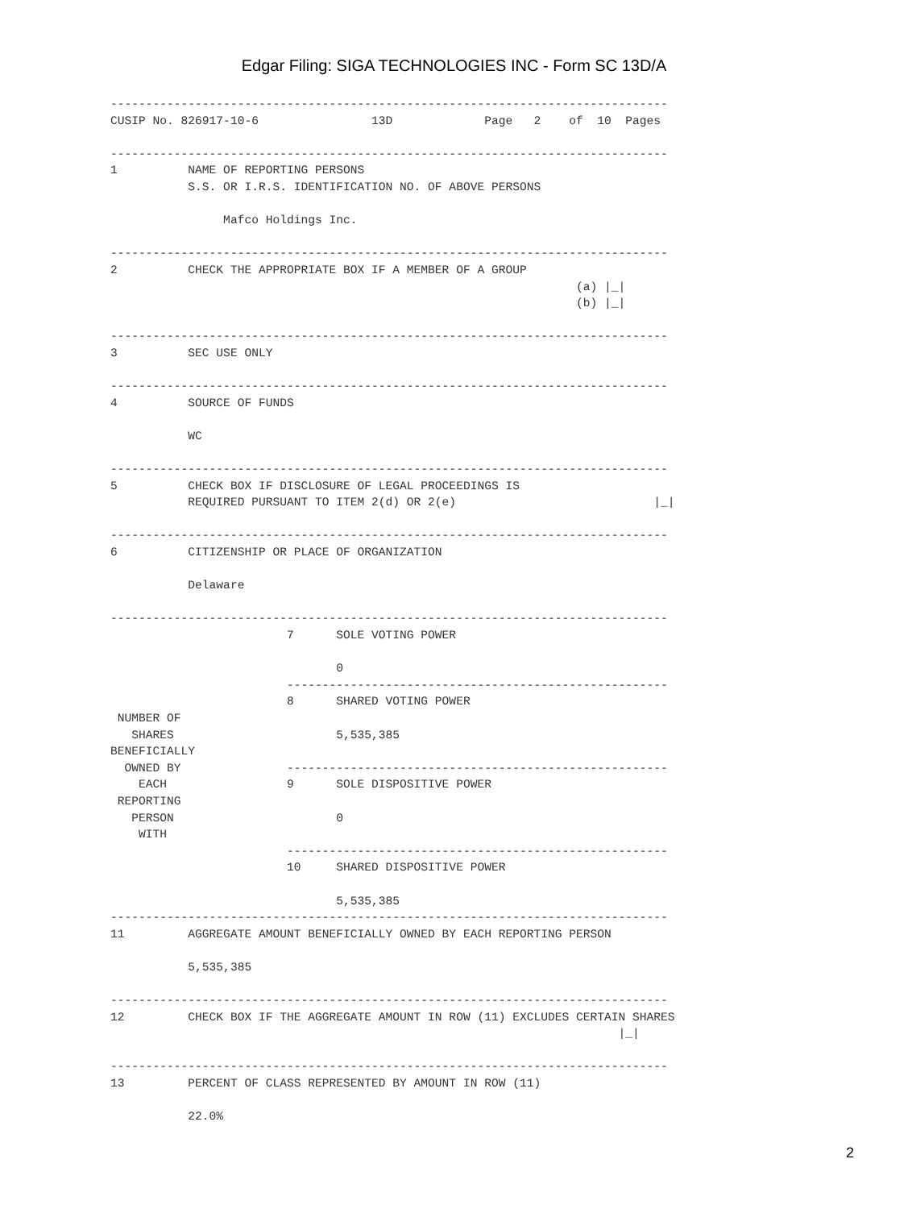Edgar Filing: SIGA TECHNOLOGIES INC - Form SC 13D/A
-------------------------------------------------------------------------------
CUSIP No. 826917-10-6                13D             Page   2    of  10  Pages

-------------------------------------------------------------------------------
1          NAME OF REPORTING PERSONS
           S.S. OR I.R.S. IDENTIFICATION NO. OF ABOVE PERSONS

                Mafco Holdings Inc.

-------------------------------------------------------------------------------
2          CHECK THE APPROPRIATE BOX IF A MEMBER OF A GROUP
                                                                  (a) |_|
                                                                  (b) |_|

-------------------------------------------------------------------------------
3          SEC USE ONLY

-------------------------------------------------------------------------------
4          SOURCE OF FUNDS

           WC

-------------------------------------------------------------------------------
5          CHECK BOX IF DISCLOSURE OF LEGAL PROCEEDINGS IS
           REQUIRED PURSUANT TO ITEM 2(d) OR 2(e)                            |_|

-------------------------------------------------------------------------------
6          CITIZENSHIP OR PLACE OF ORGANIZATION

           Delaware

-------------------------------------------------------------------------------
                         7      SOLE VOTING POWER

                                0
                         ------------------------------------------------------
                         8      SHARED VOTING POWER
 NUMBER OF
   SHARES                       5,535,385
BENEFICIALLY
  OWNED BY               ------------------------------------------------------
    EACH                 9      SOLE DISPOSITIVE POWER
 REPORTING
   PERSON                       0
    WITH
                         ------------------------------------------------------
                         10     SHARED DISPOSITIVE POWER

                                5,535,385
-------------------------------------------------------------------------------
11         AGGREGATE AMOUNT BENEFICIALLY OWNED BY EACH REPORTING PERSON

           5,535,385

-------------------------------------------------------------------------------
12         CHECK BOX IF THE AGGREGATE AMOUNT IN ROW (11) EXCLUDES CERTAIN SHARES
                                                                        |_|

-------------------------------------------------------------------------------
13         PERCENT OF CLASS REPRESENTED BY AMOUNT IN ROW (11)

           22.0%
2